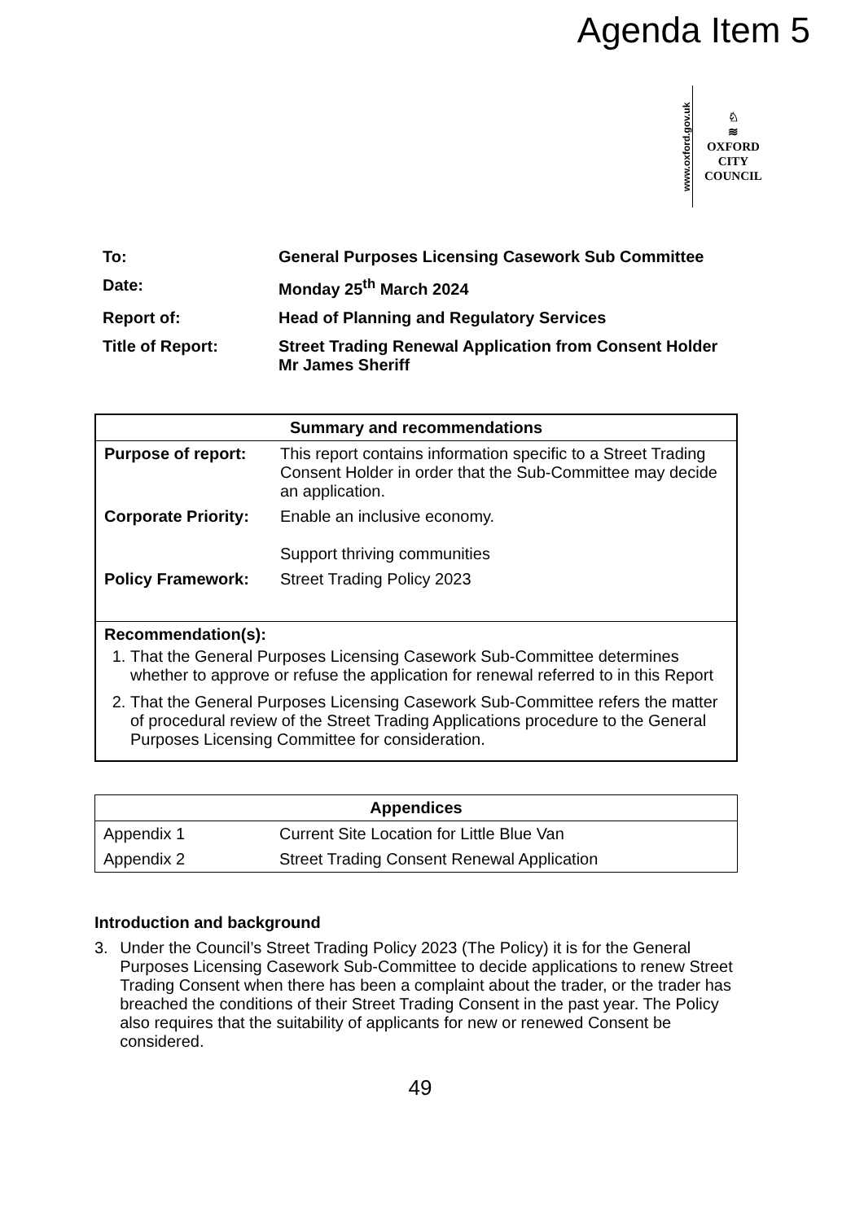Agenda Item 5
www.oxford.gov.uk
♘
≋
OXFORD
CITY
COUNCIL
| To: | General Purposes Licensing Casework Sub Committee |
| Date: | Monday 25<sup>th</sup> March 2024 |
| Report of: | Head of Planning and Regulatory Services |
| Title of Report: | Street Trading Renewal Application from Consent Holder Mr James Sheriff |
| Summary and recommendations | |
| --- | --- |
| Purpose of report: | This report contains information specific to a Street Trading Consent Holder in order that the Sub-Committee may decide an application. |
| Corporate Priority: | Enable an inclusive economy. Support thriving communities |
| Policy Framework: | Street Trading Policy 2023 |
| Recommendation(s): 1. That the General Purposes Licensing Casework Sub-Committee determines whether to approve or refuse the application for renewal referred to in this Report 2. That the General Purposes Licensing Casework Sub-Committee refers the matter of procedural review of the Street Trading Applications procedure to the General Purposes Licensing Committee for consideration. | |
| Appendices | |
| --- | --- |
| Appendix 1 | Current Site Location for Little Blue Van |
| Appendix 2 | Street Trading Consent Renewal Application |
Introduction and background
3. Under the Council’s Street Trading Policy 2023 (The Policy) it is for the General Purposes Licensing Casework Sub-Committee to decide applications to renew Street Trading Consent when there has been a complaint about the trader, or the trader has breached the conditions of their Street Trading Consent in the past year. The Policy also requires that the suitability of applicants for new or renewed Consent be considered.
49